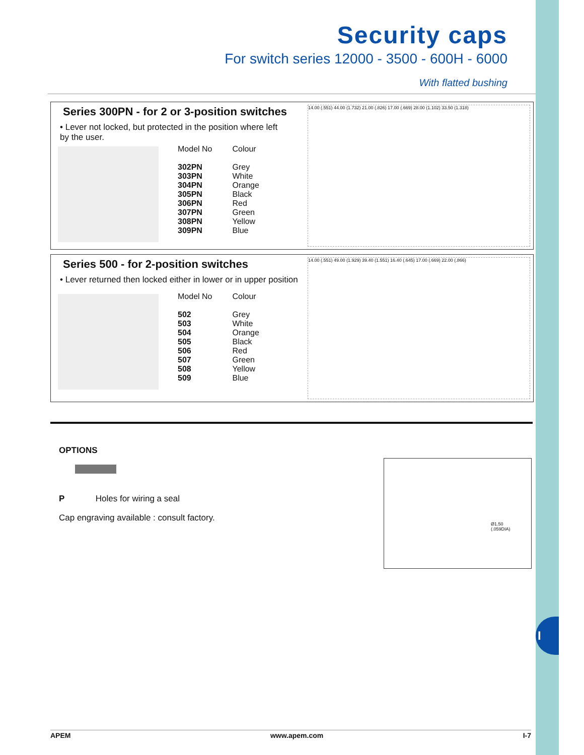I
Security caps
For switch series 12000 - 3500 - 600H - 6000
With flatted bushing
Series 300PN - for 2 or 3-position switches
• Lever not locked, but protected in the position where left by the user.
| Model No | Colour |
| --- | --- |
| 302PN | Grey |
| 303PN | White |
| 304PN | Orange |
| 305PN | Black |
| 306PN | Red |
| 307PN | Green |
| 308PN | Yellow |
| 309PN | Blue |
14.00 (.551) 44.00 (1.732) 21.00 (.826) 17.00 (.669) 28.00 (1.102) 33.50 (1.318)
Series 500 - for 2-position switches
• Lever returned then locked either in lower or in upper position
| Model No | Colour |
| --- | --- |
| 502 | Grey |
| 503 | White |
| 504 | Orange |
| 505 | Black |
| 506 | Red |
| 507 | Green |
| 508 | Yellow |
| 509 | Blue |
14.00 (.551) 49.00 (1.929) 39.40 (1.551) 16.40 (.645) 17.00 (.669) 22.00 (.866)
OPTIONS
P Holes for wiring a seal
Cap engraving available : consult factory.
Ø1.50
(.059DIA)
APEM www.apem.com I-7